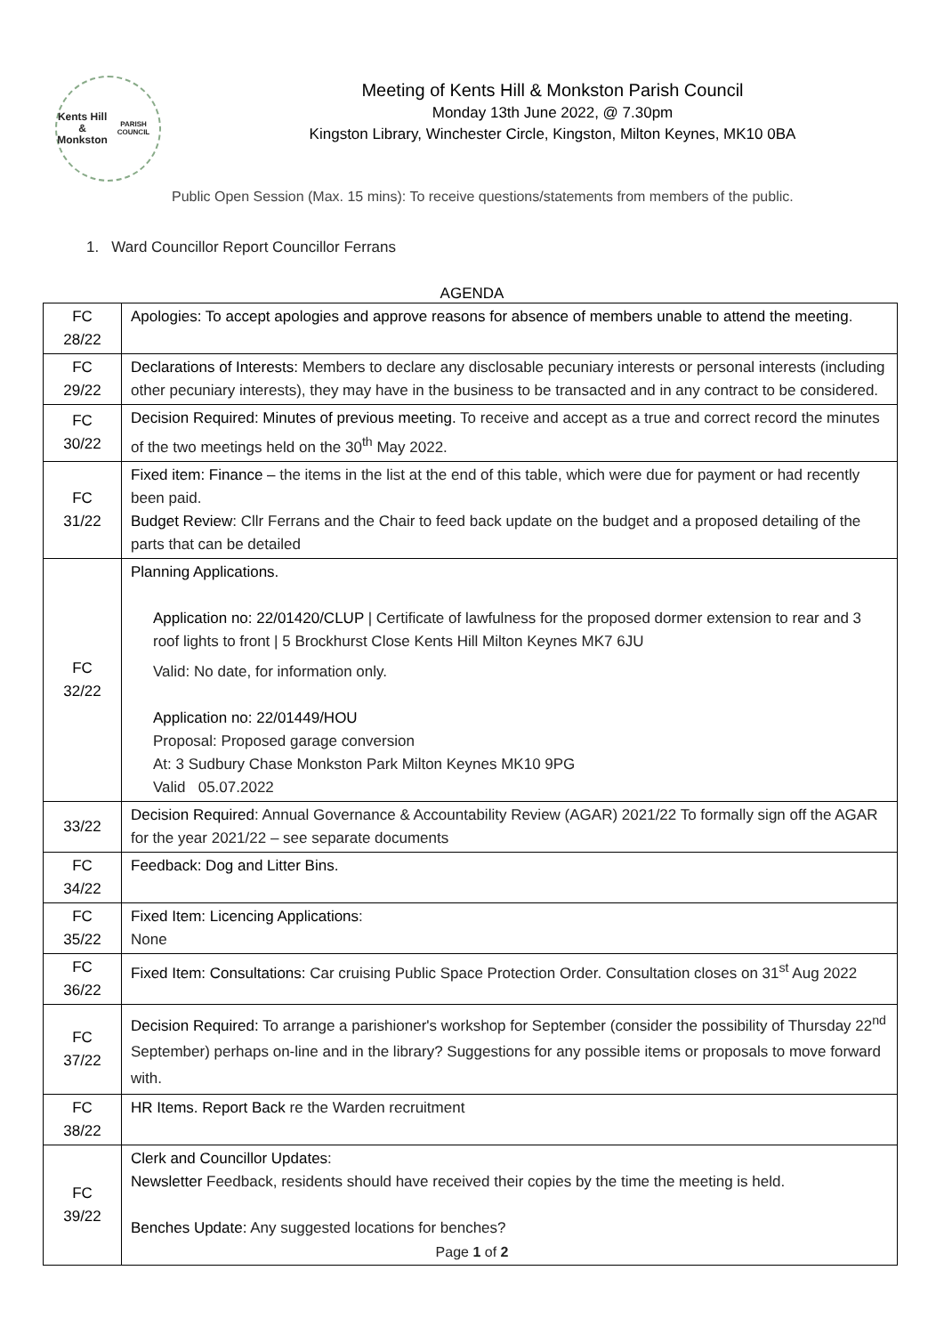Kents Hill &
Monkston
PARISH COUNCIL
Meeting of Kents Hill & Monkston Parish Council
Monday 13th June 2022, @ 7.30pm
Kingston Library, Winchester Circle, Kingston, Milton Keynes, MK10 0BA
Public Open Session (Max. 15 mins): To receive questions/statements from members of the public.
1. Ward Councillor Report Councillor Ferrans
AGENDA
| FC 28/22 | Apologies: To accept apologies and approve reasons for absence of members unable to attend the meeting . |
| FC 29/22 | Declarations of Interests: Members to declare any disclosable pecuniary interests or personal interests (including other pecuniary interests), they may have in the business to be transacted and in any contract to be considered. |
| FC 30/22 | Decision Required: Minutes of previous meeting. To receive and accept as a true and correct record the minutes of the two meetings held on the 30<sup>th</sup> May 2022. |
| FC 31/22 | Fixed item: Finance – the items in the list at the end of this table, which were due for payment or had recently been paid. Budget Review : Cllr Ferrans and the Chair to feed back update on the budget and a proposed detailing of the parts that can be detailed |
| FC 32/22 | Planning Applications. Application no: 22/01420/CLUP / Certificate of lawfulness for the proposed dormer extension to rear and 3 roof lights to front / 5 Brockhurst Close Kents Hill Milton Keynes MK7 6JU Valid: No date, for information only. Application no: 22/01449/HOU Proposal: Proposed garage conversion At: 3 Sudbury Chase Monkston Park Milton Keynes MK10 9PG Valid 05.07.2022 |
| 33/22 | Decision Required : Annual Governance & Accountability Review (AGAR) 2021/22 To formally sign off the AGAR for the year 2021/22 – see separate documents |
| FC 34/22 | Feedback: Dog and Litter Bins. |
| FC 35/22 | Fixed Item: Licencing Applications : None |
| FC 36/22 | Fixed Item: Consultations: Car cruising Public Space Protection Order. Consultation closes on 31<sup>st</sup> Aug 2022 |
| FC 37/22 | Decision Required: To arrange a parishioner's workshop for September (consider the possibility of Thursday 22<sup>nd</sup> September) perhaps on-line and in the library? Suggestions for any possible items or proposals to move forward with. |
| FC 38/22 | HR Items. Report Back re the Warden recruitment |
| FC 39/22 | Clerk and Councillor Updates : Newsletter Feedback, residents should have received their copies by the time the meeting is held. Benches Update: Any suggested locations for benches? |
Page 1 of 2